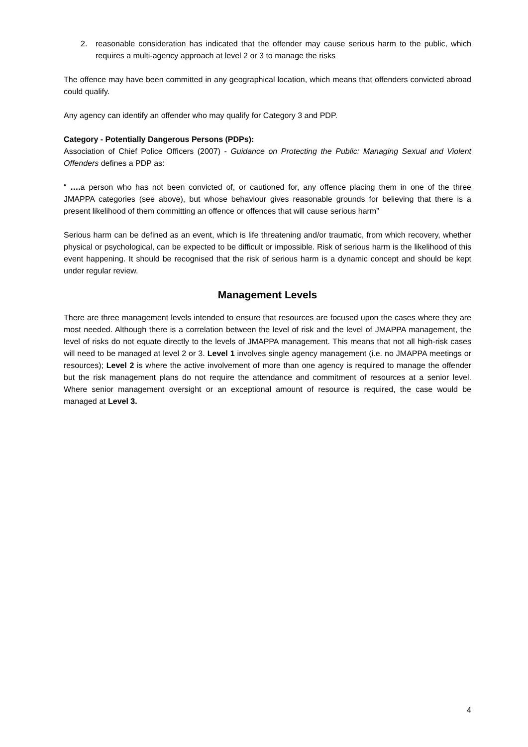2. reasonable consideration has indicated that the offender may cause serious harm to the public, which requires a multi-agency approach at level 2 or 3 to manage the risks
The offence may have been committed in any geographical location, which means that offenders convicted abroad could qualify.
Any agency can identify an offender who may qualify for Category 3 and PDP.
Category - Potentially Dangerous Persons (PDPs):
Association of Chief Police Officers (2007) - Guidance on Protecting the Public: Managing Sexual and Violent Offenders defines a PDP as:
“ …. a person who has not been convicted of, or cautioned for, any offence placing them in one of the three JMAPPA categories (see above), but whose behaviour gives reasonable grounds for believing that there is a present likelihood of them committing an offence or offences that will cause serious harm”
Serious harm can be defined as an event, which is life threatening and/or traumatic, from which recovery, whether physical or psychological, can be expected to be difficult or impossible. Risk of serious harm is the likelihood of this event happening. It should be recognised that the risk of serious harm is a dynamic concept and should be kept under regular review.
Management Levels
There are three management levels intended to ensure that resources are focused upon the cases where they are most needed. Although there is a correlation between the level of risk and the level of JMAPPA management, the level of risks do not equate directly to the levels of JMAPPA management. This means that not all high-risk cases will need to be managed at level 2 or 3. Level 1 involves single agency management (i.e. no JMAPPA meetings or resources); Level 2 is where the active involvement of more than one agency is required to manage the offender but the risk management plans do not require the attendance and commitment of resources at a senior level. Where senior management oversight or an exceptional amount of resource is required, the case would be managed at Level 3.
4